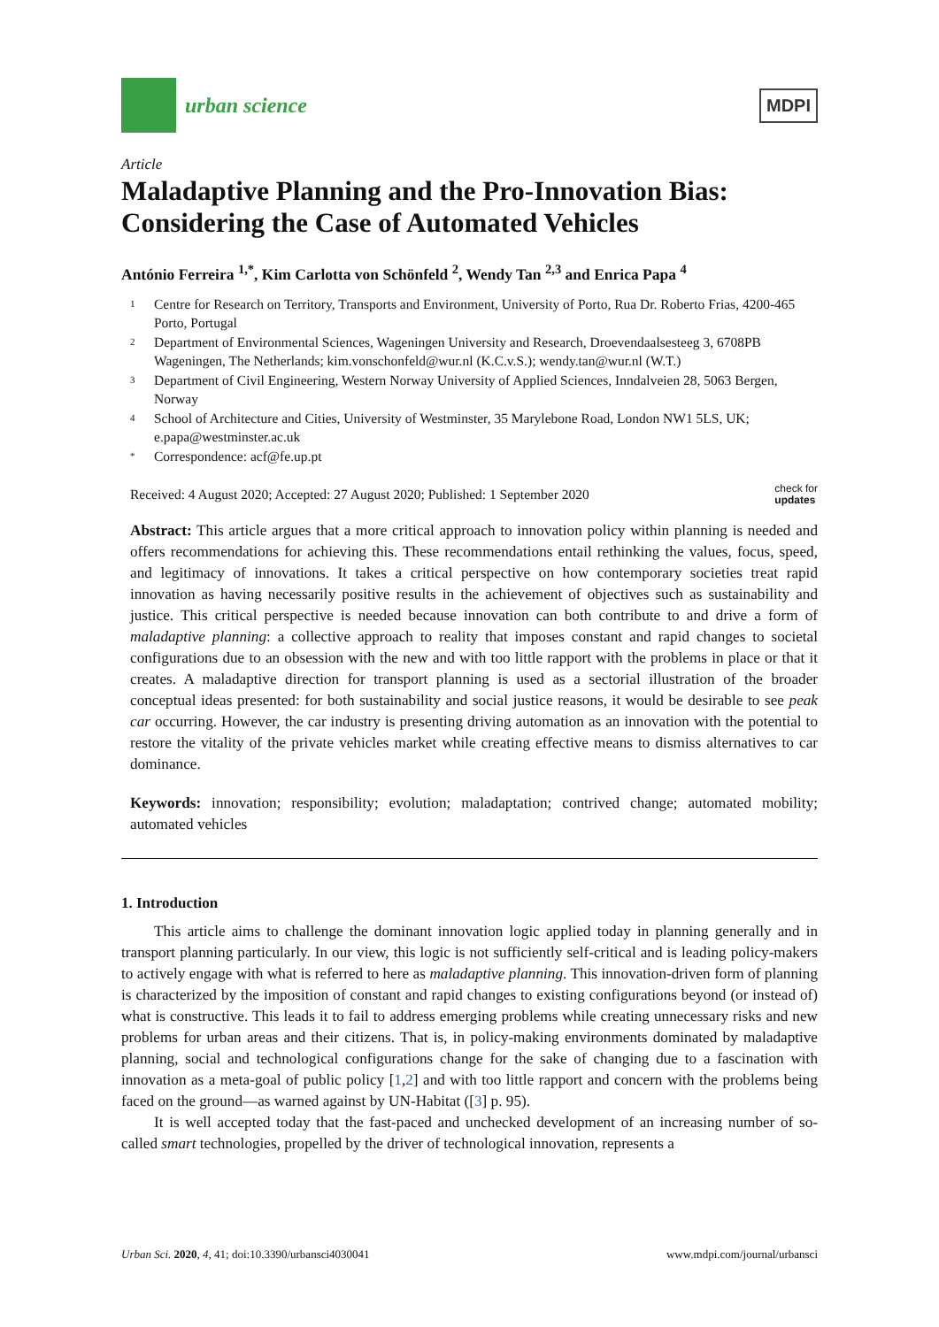urban science
MDPI
Article
Maladaptive Planning and the Pro-Innovation Bias: Considering the Case of Automated Vehicles
António Ferreira <sup>1,*</sup>, Kim Carlotta von Schönfeld <sup>2</sup>, Wendy Tan <sup>2,3</sup> and Enrica Papa <sup>4</sup>
1 Centre for Research on Territory, Transports and Environment, University of Porto, Rua Dr. Roberto Frias, 4200-465 Porto, Portugal
2 Department of Environmental Sciences, Wageningen University and Research, Droevendaalsesteeg 3, 6708PB Wageningen, The Netherlands; kim.vonschonfeld@wur.nl (K.C.v.S.); wendy.tan@wur.nl (W.T.)
3 Department of Civil Engineering, Western Norway University of Applied Sciences, Inndalveien 28, 5063 Bergen, Norway
4 School of Architecture and Cities, University of Westminster, 35 Marylebone Road, London NW1 5LS, UK; e.papa@westminster.ac.uk
* Correspondence: acf@fe.up.pt
Received: 4 August 2020; Accepted: 27 August 2020; Published: 1 September 2020 check for
updates
Abstract: This article argues that a more critical approach to innovation policy within planning is needed and offers recommendations for achieving this. These recommendations entail rethinking the values, focus, speed, and legitimacy of innovations. It takes a critical perspective on how contemporary societies treat rapid innovation as having necessarily positive results in the achievement of objectives such as sustainability and justice. This critical perspective is needed because innovation can both contribute to and drive a form of maladaptive planning: a collective approach to reality that imposes constant and rapid changes to societal configurations due to an obsession with the new and with too little rapport with the problems in place or that it creates. A maladaptive direction for transport planning is used as a sectorial illustration of the broader conceptual ideas presented: for both sustainability and social justice reasons, it would be desirable to see peak car occurring. However, the car industry is presenting driving automation as an innovation with the potential to restore the vitality of the private vehicles market while creating effective means to dismiss alternatives to car dominance.
Keywords: innovation; responsibility; evolution; maladaptation; contrived change; automated mobility; automated vehicles
1. Introduction
This article aims to challenge the dominant innovation logic applied today in planning generally and in transport planning particularly. In our view, this logic is not sufficiently self-critical and is leading policy-makers to actively engage with what is referred to here as maladaptive planning. This innovation-driven form of planning is characterized by the imposition of constant and rapid changes to existing configurations beyond (or instead of) what is constructive. This leads it to fail to address emerging problems while creating unnecessary risks and new problems for urban areas and their citizens. That is, in policy-making environments dominated by maladaptive planning, social and technological configurations change for the sake of changing due to a fascination with innovation as a meta-goal of public policy [1,2] and with too little rapport and concern with the problems being faced on the ground—as warned against by UN-Habitat ([3] p. 95).
It is well accepted today that the fast-paced and unchecked development of an increasing number of so-called smart technologies, propelled by the driver of technological innovation, represents a
Urban Sci. 2020, 4, 41; doi:10.3390/urbansci4030041 www.mdpi.com/journal/urbansci